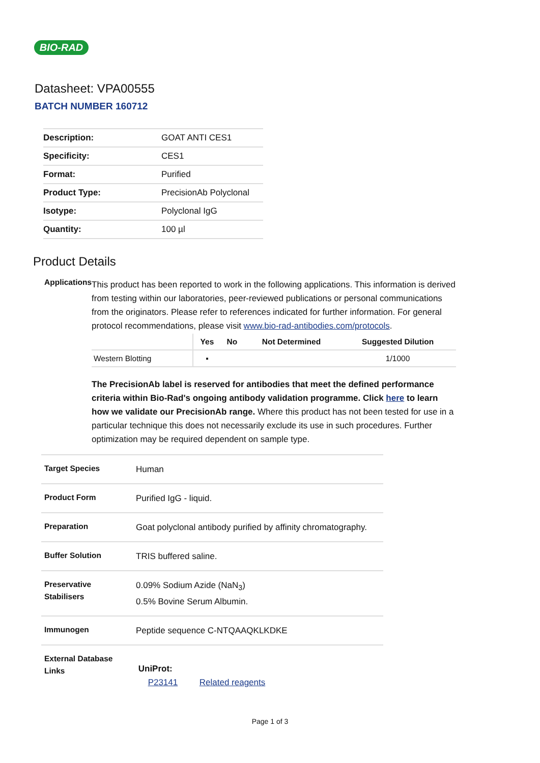BIO-RAD
Datasheet: VPA00555
BATCH NUMBER 160712
| Description: | GOAT ANTI CES1 |
| Specificity: | CES1 |
| Format: | Purified |
| Product Type: | PrecisionAb Polyclonal |
| Isotype: | Polyclonal IgG |
| Quantity: | 100 µl |
Product Details
Applications
This product has been reported to work in the following applications. This information is derived from testing within our laboratories, peer-reviewed publications or personal communications from the originators. Please refer to references indicated for further information. For general protocol recommendations, please visit www.bio-rad-antibodies.com/protocols.
| | Yes | No | Not Determined | Suggested Dilution |
| --- | --- | --- | --- | --- |
| Western Blotting | ▪ | | | 1/1000 |
The PrecisionAb label is reserved for antibodies that meet the defined performance criteria within Bio-Rad's ongoing antibody validation programme. Click here to learn how we validate our PrecisionAb range. Where this product has not been tested for use in a particular technique this does not necessarily exclude its use in such procedures. Further optimization may be required dependent on sample type.
Target Species
Human
Product Form
Purified IgG - liquid.
Preparation
Goat polyclonal antibody purified by affinity chromatography.
Buffer Solution
TRIS buffered saline.
Preservative
Stabilisers
0.09% Sodium Azide (NaN<sub>3</sub>)
0.5% Bovine Serum Albumin.
Immunogen
Peptide sequence C-NTQAAQKLKDKE
External Database
Links
UniProt:
P23141 Related reagents
Page 1 of 3